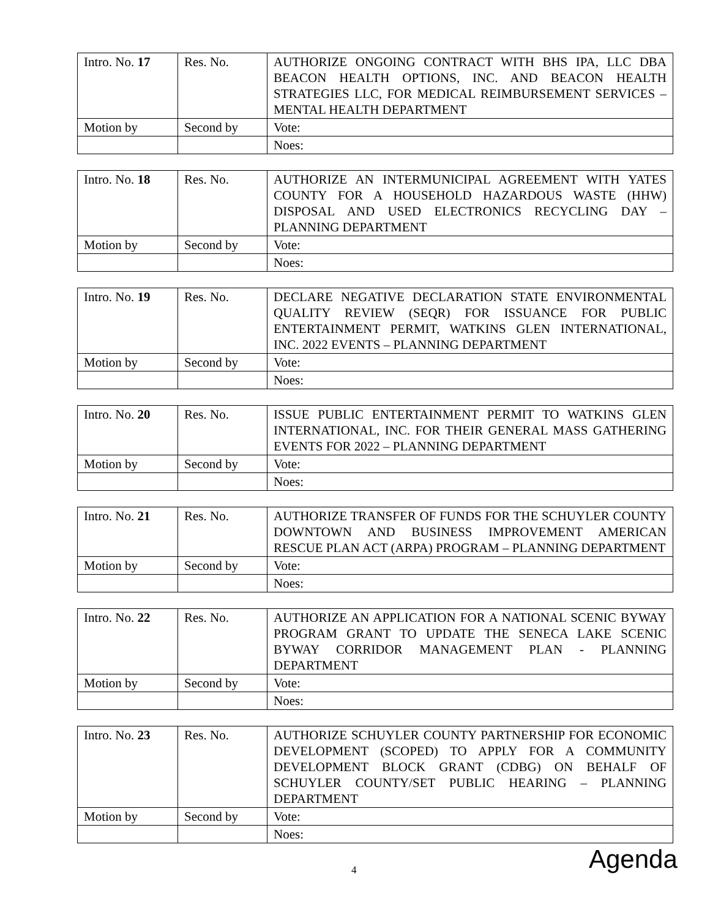| Intro. No. 17 | Res. No. | AUTHORIZE ONGOING CONTRACT WITH BHS IPA, LLC DBA BEACON HEALTH OPTIONS, INC. AND BEACON HEALTH STRATEGIES LLC, FOR MEDICAL REIMBURSEMENT SERVICES – MENTAL HEALTH DEPARTMENT |
| Motion by | Second by | Vote: |
| | | Noes: |
| Intro. No. 18 | Res. No. | AUTHORIZE AN INTERMUNICIPAL AGREEMENT WITH YATES COUNTY FOR A HOUSEHOLD HAZARDOUS WASTE (HHW) DISPOSAL AND USED ELECTRONICS RECYCLING DAY – PLANNING DEPARTMENT |
| Motion by | Second by | Vote: |
| | | Noes: |
| Intro. No. 19 | Res. No. | DECLARE NEGATIVE DECLARATION STATE ENVIRONMENTAL QUALITY REVIEW (SEQR) FOR ISSUANCE FOR PUBLIC ENTERTAINMENT PERMIT, WATKINS GLEN INTERNATIONAL, INC. 2022 EVENTS – PLANNING DEPARTMENT |
| Motion by | Second by | Vote: |
| | | Noes: |
| Intro. No. 20 | Res. No. | ISSUE PUBLIC ENTERTAINMENT PERMIT TO WATKINS GLEN INTERNATIONAL, INC. FOR THEIR GENERAL MASS GATHERING EVENTS FOR 2022 – PLANNING DEPARTMENT |
| Motion by | Second by | Vote: |
| | | Noes: |
| Intro. No. 21 | Res. No. | AUTHORIZE TRANSFER OF FUNDS FOR THE SCHUYLER COUNTY DOWNTOWN AND BUSINESS IMPROVEMENT AMERICAN RESCUE PLAN ACT (ARPA) PROGRAM – PLANNING DEPARTMENT |
| Motion by | Second by | Vote: |
| | | Noes: |
| Intro. No. 22 | Res. No. | AUTHORIZE AN APPLICATION FOR A NATIONAL SCENIC BYWAY PROGRAM GRANT TO UPDATE THE SENECA LAKE SCENIC BYWAY CORRIDOR MANAGEMENT PLAN - PLANNING DEPARTMENT |
| Motion by | Second by | Vote: |
| | | Noes: |
| Intro. No. 23 | Res. No. | AUTHORIZE SCHUYLER COUNTY PARTNERSHIP FOR ECONOMIC DEVELOPMENT (SCOPED) TO APPLY FOR A COMMUNITY DEVELOPMENT BLOCK GRANT (CDBG) ON BEHALF OF SCHUYLER COUNTY/SET PUBLIC HEARING – PLANNING DEPARTMENT |
| Motion by | Second by | Vote: |
| | | Noes: |
4 Agenda